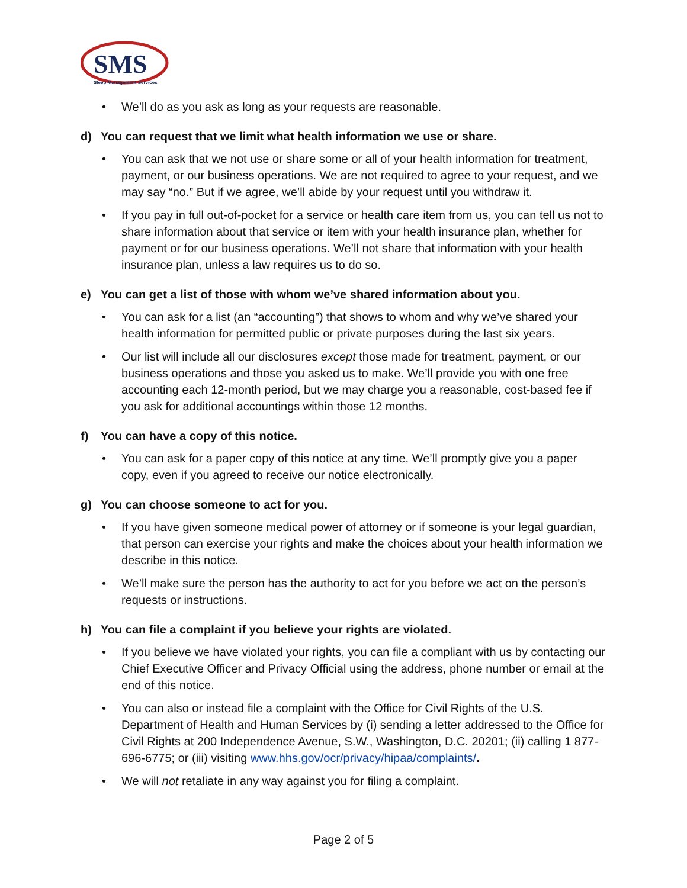SMS
Sleep Management Services
• We’ll do as you ask as long as your requests are reasonable.
d) You can request that we limit what health information we use or share.
• You can ask that we not use or share some or all of your health information for treatment, payment, or our business operations. We are not required to agree to your request, and we may say “no.” But if we agree, we’ll abide by your request until you withdraw it.
• If you pay in full out-of-pocket for a service or health care item from us, you can tell us not to share information about that service or item with your health insurance plan, whether for payment or for our business operations. We’ll not share that information with your health insurance plan, unless a law requires us to do so.
e) You can get a list of those with whom we’ve shared information about you.
• You can ask for a list (an “accounting”) that shows to whom and why we’ve shared your health information for permitted public or private purposes during the last six years.
• Our list will include all our disclosures except those made for treatment, payment, or our business operations and those you asked us to make. We’ll provide you with one free accounting each 12-month period, but we may charge you a reasonable, cost-based fee if you ask for additional accountings within those 12 months.
f) You can have a copy of this notice.
• You can ask for a paper copy of this notice at any time. We’ll promptly give you a paper copy, even if you agreed to receive our notice electronically.
g) You can choose someone to act for you.
• If you have given someone medical power of attorney or if someone is your legal guardian, that person can exercise your rights and make the choices about your health information we describe in this notice.
• We’ll make sure the person has the authority to act for you before we act on the person’s requests or instructions.
h) You can file a complaint if you believe your rights are violated.
• If you believe we have violated your rights, you can file a compliant with us by contacting our Chief Executive Officer and Privacy Official using the address, phone number or email at the end of this notice.
• You can also or instead file a complaint with the Office for Civil Rights of the U.S. Department of Health and Human Services by (i) sending a letter addressed to the Office for Civil Rights at 200 Independence Avenue, S.W., Washington, D.C. 20201; (ii) calling 1 877-696-6775; or (iii) visiting www.hhs.gov/ocr/privacy/hipaa/complaints/.
• We will not retaliate in any way against you for filing a complaint.
Page 2 of 5